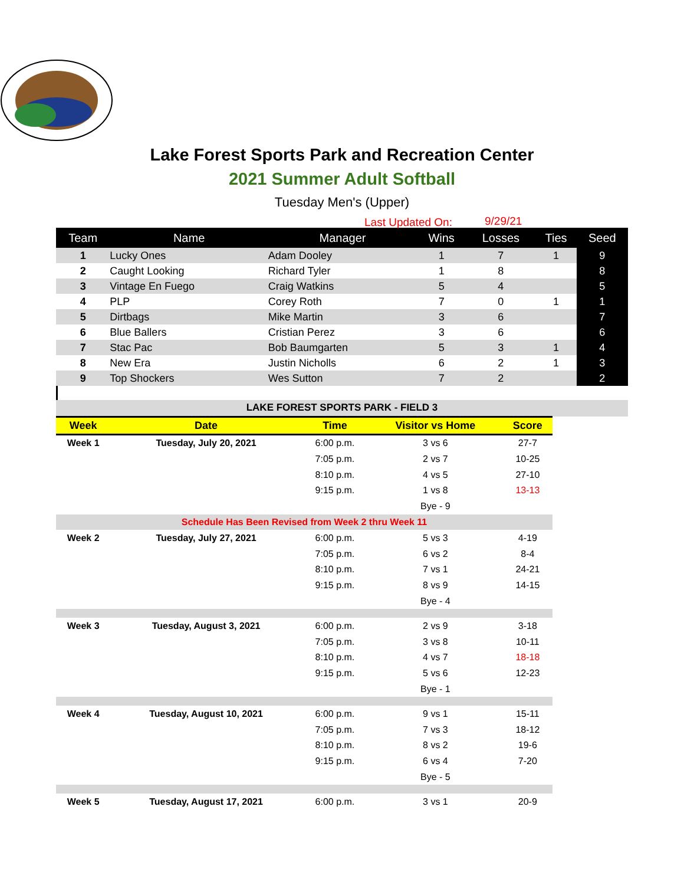Lake Forest Sports Park and Recreation Center
2021 Summer Adult Softball
Tuesday Men's (Upper)
Last Updated On: 9/29/21
| Team | Name | Manager | Wins | Losses | Ties | Seed |
| --- | --- | --- | --- | --- | --- | --- |
| 1 | Lucky Ones | Adam Dooley | 1 | 7 | 1 | 9 |
| 2 | Caught Looking | Richard Tyler | 1 | 8 | | 8 |
| 3 | Vintage En Fuego | Craig Watkins | 5 | 4 | | 5 |
| 4 | PLP | Corey Roth | 7 | 0 | 1 | 1 |
| 5 | Dirtbags | Mike Martin | 3 | 6 | | 7 |
| 6 | Blue Ballers | Cristian Perez | 3 | 6 | | 6 |
| 7 | Stac Pac | Bob Baumgarten | 5 | 3 | 1 | 4 |
| 8 | New Era | Justin Nicholls | 6 | 2 | 1 | 3 |
| 9 | Top Shockers | Wes Sutton | 7 | 2 | | 2 |
| LAKE FOREST SPORTS PARK - FIELD 3 | | | | | |
| Week | Date | Time | Visitor vs Home | Score | |
| Week 1 | Tuesday, July 20, 2021 | 6:00 p.m. | 3 vs 6 | 27-7 | |
| | | 7:05 p.m. | 2 vs 7 | 10-25 | |
| | | 8:10 p.m. | 4 vs 5 | 27-10 | |
| | | 9:15 p.m. | 1 vs 8 | 13-13 | |
| | | | Bye - 9 | | |
| Schedule Has Been Revised from Week 2 thru Week 11 | | | | | |
| Week 2 | Tuesday, July 27, 2021 | 6:00 p.m. | 5 vs 3 | 4-19 | |
| | | 7:05 p.m. | 6 vs 2 | 8-4 | |
| | | 8:10 p.m. | 7 vs 1 | 24-21 | |
| | | 9:15 p.m. | 8 vs 9 | 14-15 | |
| | | | Bye - 4 | | |
| Week 3 | Tuesday, August 3, 2021 | 6:00 p.m. | 2 vs 9 | 3-18 | |
| | | 7:05 p.m. | 3 vs 8 | 10-11 | |
| | | 8:10 p.m. | 4 vs 7 | 18-18 | |
| | | 9:15 p.m. | 5 vs 6 | 12-23 | |
| | | | Bye - 1 | | |
| Week 4 | Tuesday, August 10, 2021 | 6:00 p.m. | 9 vs 1 | 15-11 | |
| | | 7:05 p.m. | 7 vs 3 | 18-12 | |
| | | 8:10 p.m. | 8 vs 2 | 19-6 | |
| | | 9:15 p.m. | 6 vs 4 | 7-20 | |
| | | | Bye - 5 | | |
| Week 5 | Tuesday, August 17, 2021 | 6:00 p.m. | 3 vs 1 | 20-9 | |